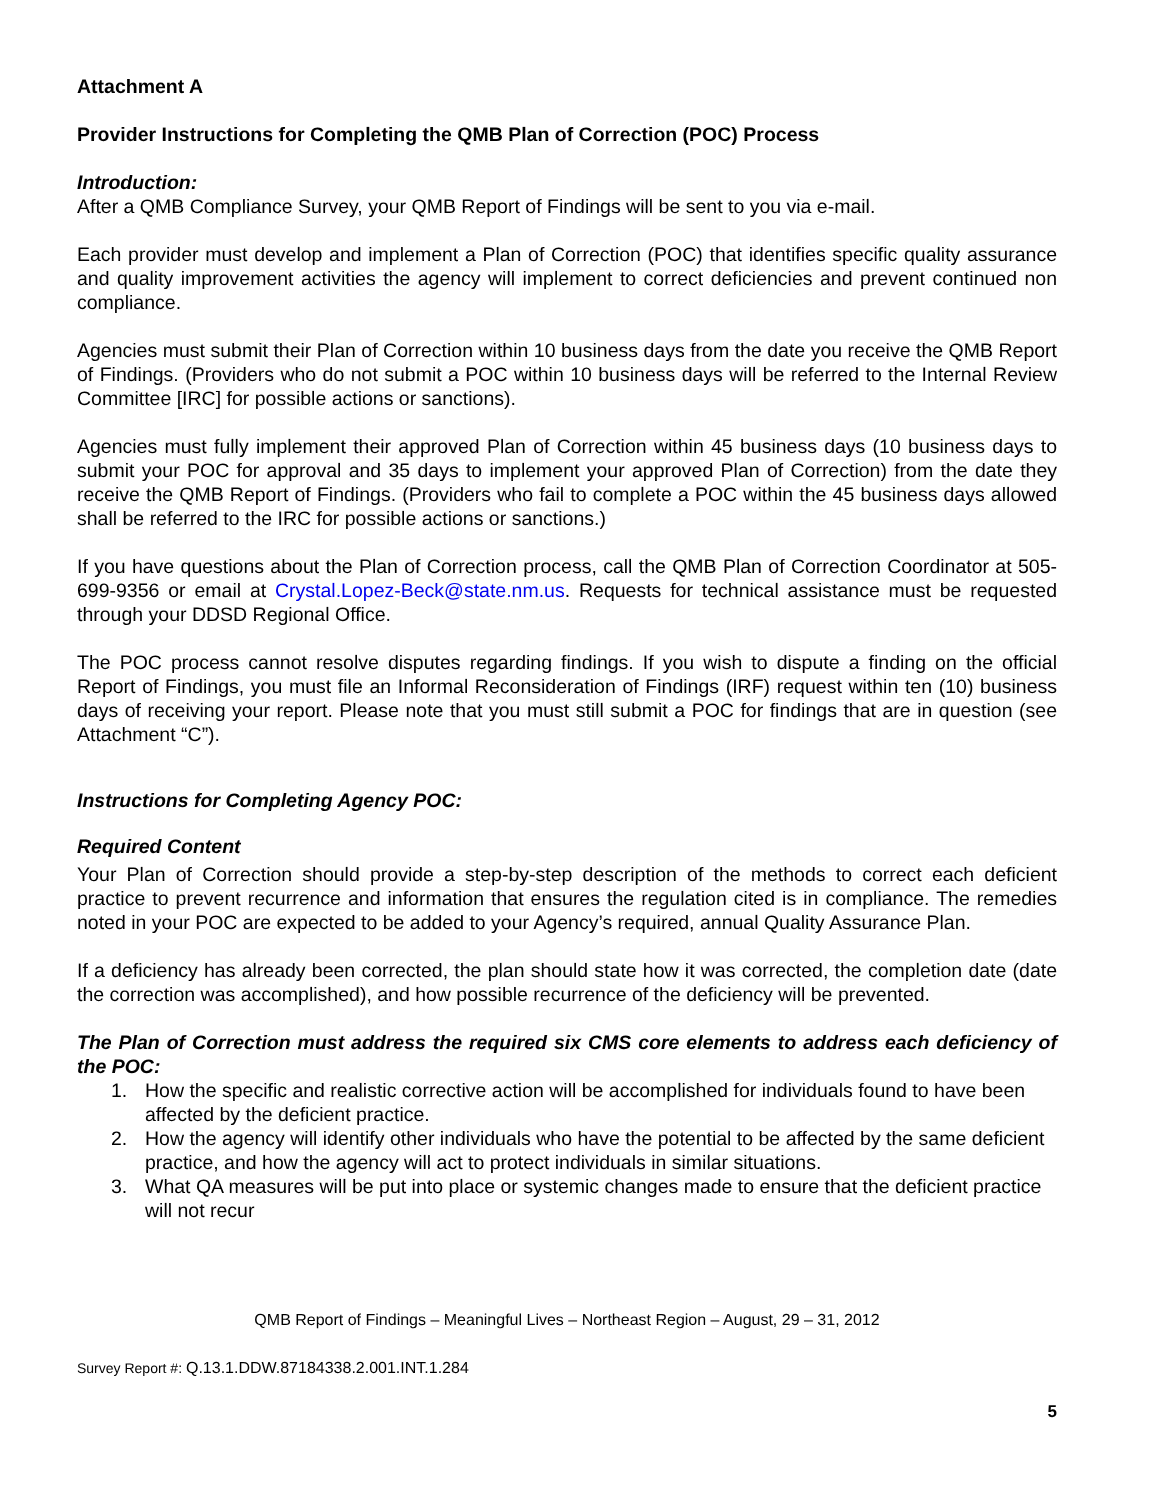Attachment A
Provider Instructions for Completing the QMB Plan of Correction (POC) Process
Introduction:
After a QMB Compliance Survey, your QMB Report of Findings will be sent to you via e-mail.
Each provider must develop and implement a Plan of Correction (POC) that identifies specific quality assurance and quality improvement activities the agency will implement to correct deficiencies and prevent continued non compliance.
Agencies must submit their Plan of Correction within 10 business days from the date you receive the QMB Report of Findings. (Providers who do not submit a POC within 10 business days will be referred to the Internal Review Committee [IRC] for possible actions or sanctions).
Agencies must fully implement their approved Plan of Correction within 45 business days (10 business days to submit your POC for approval and 35 days to implement your approved Plan of Correction) from the date they receive the QMB Report of Findings. (Providers who fail to complete a POC within the 45 business days allowed shall be referred to the IRC for possible actions or sanctions.)
If you have questions about the Plan of Correction process, call the QMB Plan of Correction Coordinator at 505-699-9356 or email at Crystal.Lopez-Beck@state.nm.us. Requests for technical assistance must be requested through your DDSD Regional Office.
The POC process cannot resolve disputes regarding findings. If you wish to dispute a finding on the official Report of Findings, you must file an Informal Reconsideration of Findings (IRF) request within ten (10) business days of receiving your report. Please note that you must still submit a POC for findings that are in question (see Attachment “C”).
Instructions for Completing Agency POC:
Required Content
Your Plan of Correction should provide a step-by-step description of the methods to correct each deficient practice to prevent recurrence and information that ensures the regulation cited is in compliance. The remedies noted in your POC are expected to be added to your Agency’s required, annual Quality Assurance Plan.
If a deficiency has already been corrected, the plan should state how it was corrected, the completion date (date the correction was accomplished), and how possible recurrence of the deficiency will be prevented.
The Plan of Correction must address the required six CMS core elements to address each deficiency of the POC:
1. How the specific and realistic corrective action will be accomplished for individuals found to have been affected by the deficient practice.
2. How the agency will identify other individuals who have the potential to be affected by the same deficient practice, and how the agency will act to protect individuals in similar situations.
3. What QA measures will be put into place or systemic changes made to ensure that the deficient practice will not recur
QMB Report of Findings – Meaningful Lives – Northeast Region – August, 29 – 31, 2012
Survey Report #: Q.13.1.DDW.87184338.2.001.INT.1.284
5